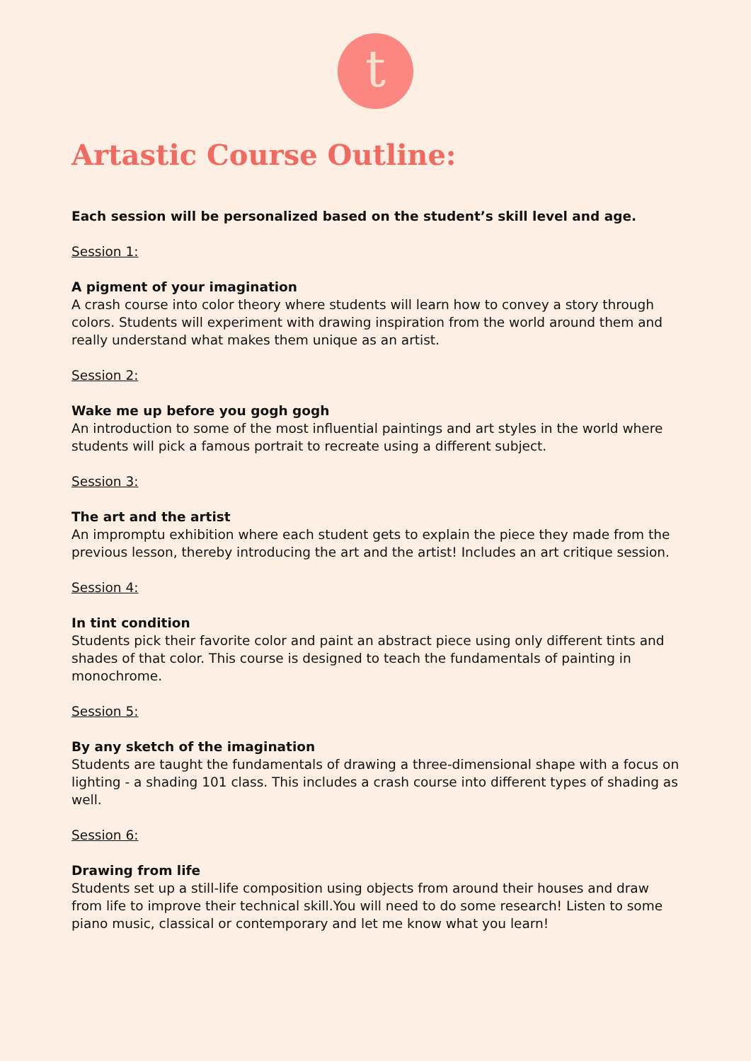t
Artastic Course Outline:
Each session will be personalized based on the student’s skill level and age.
Session 1:
A pigment of your imagination
A crash course into color theory where students will learn how to convey a story through colors. Students will experiment with drawing inspiration from the world around them and really understand what makes them unique as an artist.
Session 2:
Wake me up before you gogh gogh
An introduction to some of the most influential paintings and art styles in the world where students will pick a famous portrait to recreate using a different subject.
Session 3:
The art and the artist
An impromptu exhibition where each student gets to explain the piece they made from the previous lesson, thereby introducing the art and the artist! Includes an art critique session.
Session 4:
In tint condition
Students pick their favorite color and paint an abstract piece using only different tints and shades of that color. This course is designed to teach the fundamentals of painting in monochrome.
Session 5:
By any sketch of the imagination
Students are taught the fundamentals of drawing a three-dimensional shape with a focus on lighting - a shading 101 class. This includes a crash course into different types of shading as well.
Session 6:
Drawing from life
Students set up a still-life composition using objects from around their houses and draw from life to improve their technical skill.You will need to do some research! Listen to some piano music, classical or contemporary and let me know what you learn!